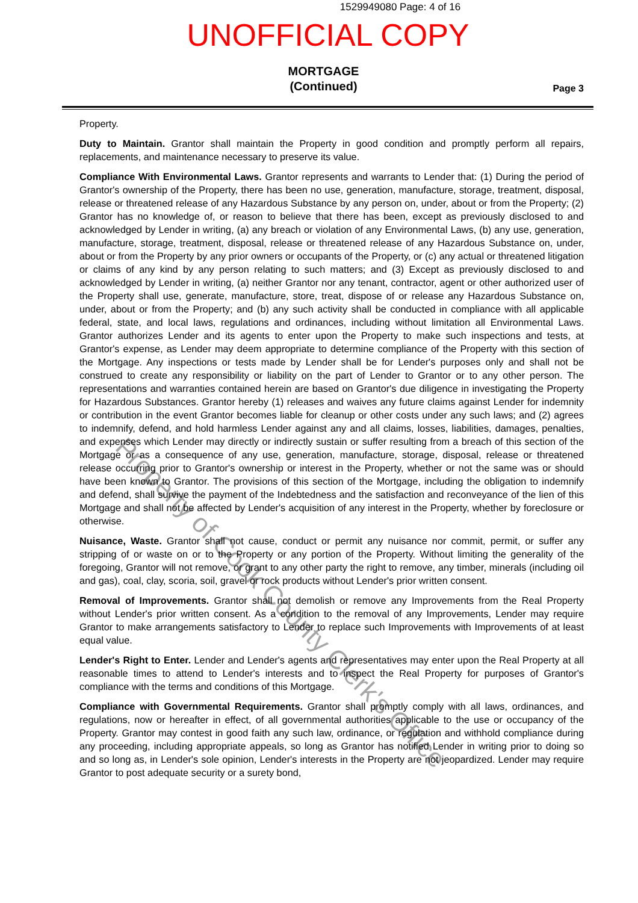1529949080 Page: 4 of 16
UNOFFICIAL COPY
MORTGAGE
(Continued)
Page 3
Property.
Duty to Maintain. Grantor shall maintain the Property in good condition and promptly perform all repairs, replacements, and maintenance necessary to preserve its value.
Compliance With Environmental Laws. Grantor represents and warrants to Lender that: (1) During the period of Grantor's ownership of the Property, there has been no use, generation, manufacture, storage, treatment, disposal, release or threatened release of any Hazardous Substance by any person on, under, about or from the Property; (2) Grantor has no knowledge of, or reason to believe that there has been, except as previously disclosed to and acknowledged by Lender in writing, (a) any breach or violation of any Environmental Laws, (b) any use, generation, manufacture, storage, treatment, disposal, release or threatened release of any Hazardous Substance on, under, about or from the Property by any prior owners or occupants of the Property, or (c) any actual or threatened litigation or claims of any kind by any person relating to such matters; and (3) Except as previously disclosed to and acknowledged by Lender in writing, (a) neither Grantor nor any tenant, contractor, agent or other authorized user of the Property shall use, generate, manufacture, store, treat, dispose of or release any Hazardous Substance on, under, about or from the Property; and (b) any such activity shall be conducted in compliance with all applicable federal, state, and local laws, regulations and ordinances, including without limitation all Environmental Laws. Grantor authorizes Lender and its agents to enter upon the Property to make such inspections and tests, at Grantor's expense, as Lender may deem appropriate to determine compliance of the Property with this section of the Mortgage. Any inspections or tests made by Lender shall be for Lender's purposes only and shall not be construed to create any responsibility or liability on the part of Lender to Grantor or to any other person. The representations and warranties contained herein are based on Grantor's due diligence in investigating the Property for Hazardous Substances. Grantor hereby (1) releases and waives any future claims against Lender for indemnity or contribution in the event Grantor becomes liable for cleanup or other costs under any such laws; and (2) agrees to indemnify, defend, and hold harmless Lender against any and all claims, losses, liabilities, damages, penalties, and expenses which Lender may directly or indirectly sustain or suffer resulting from a breach of this section of the Mortgage or as a consequence of any use, generation, manufacture, storage, disposal, release or threatened release occurring prior to Grantor's ownership or interest in the Property, whether or not the same was or should have been known to Grantor. The provisions of this section of the Mortgage, including the obligation to indemnify and defend, shall survive the payment of the Indebtedness and the satisfaction and reconveyance of the lien of this Mortgage and shall not be affected by Lender's acquisition of any interest in the Property, whether by foreclosure or otherwise.
Nuisance, Waste. Grantor shall not cause, conduct or permit any nuisance nor commit, permit, or suffer any stripping of or waste on or to the Property or any portion of the Property. Without limiting the generality of the foregoing, Grantor will not remove, or grant to any other party the right to remove, any timber, minerals (including oil and gas), coal, clay, scoria, soil, gravel or rock products without Lender's prior written consent.
Removal of Improvements. Grantor shall not demolish or remove any Improvements from the Real Property without Lender's prior written consent. As a condition to the removal of any Improvements, Lender may require Grantor to make arrangements satisfactory to Lender to replace such Improvements with Improvements of at least equal value.
Lender's Right to Enter. Lender and Lender's agents and representatives may enter upon the Real Property at all reasonable times to attend to Lender's interests and to inspect the Real Property for purposes of Grantor's compliance with the terms and conditions of this Mortgage.
Compliance with Governmental Requirements. Grantor shall promptly comply with all laws, ordinances, and regulations, now or hereafter in effect, of all governmental authorities applicable to the use or occupancy of the Property. Grantor may contest in good faith any such law, ordinance, or regulation and withhold compliance during any proceeding, including appropriate appeals, so long as Grantor has notified Lender in writing prior to doing so and so long as, in Lender's sole opinion, Lender's interests in the Property are not jeopardized. Lender may require Grantor to post adequate security or a surety bond,
Property of Cook County Clerk's Office